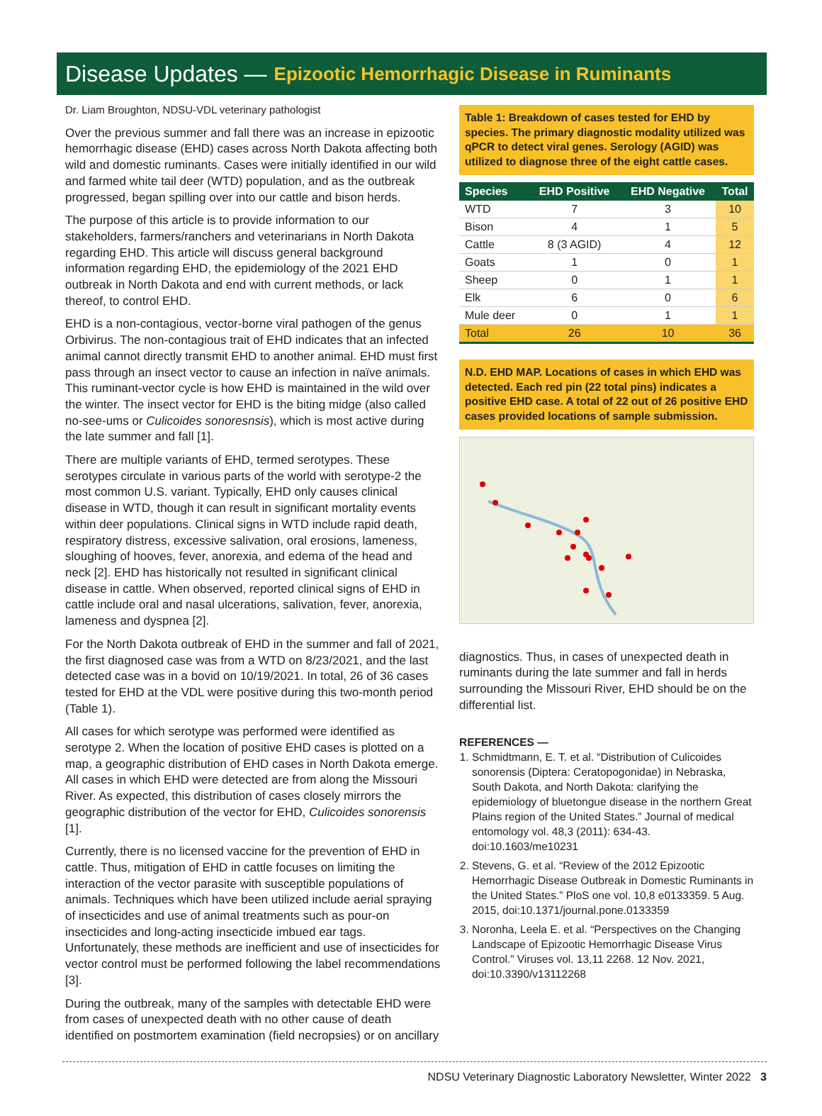Disease Updates — Epizootic Hemorrhagic Disease in Ruminants
Dr. Liam Broughton, NDSU-VDL veterinary pathologist
Over the previous summer and fall there was an increase in epizootic hemorrhagic disease (EHD) cases across North Dakota affecting both wild and domestic ruminants. Cases were initially identified in our wild and farmed white tail deer (WTD) population, and as the outbreak progressed, began spilling over into our cattle and bison herds.
The purpose of this article is to provide information to our stakeholders, farmers/ranchers and veterinarians in North Dakota regarding EHD. This article will discuss general background information regarding EHD, the epidemiology of the 2021 EHD outbreak in North Dakota and end with current methods, or lack thereof, to control EHD.
EHD is a non-contagious, vector-borne viral pathogen of the genus Orbivirus. The non-contagious trait of EHD indicates that an infected animal cannot directly transmit EHD to another animal. EHD must first pass through an insect vector to cause an infection in naïve animals. This ruminant-vector cycle is how EHD is maintained in the wild over the winter. The insect vector for EHD is the biting midge (also called no-see-ums or Culicoides sonoresnsis), which is most active during the late summer and fall [1].
There are multiple variants of EHD, termed serotypes. These serotypes circulate in various parts of the world with serotype-2 the most common U.S. variant. Typically, EHD only causes clinical disease in WTD, though it can result in significant mortality events within deer populations. Clinical signs in WTD include rapid death, respiratory distress, excessive salivation, oral erosions, lameness, sloughing of hooves, fever, anorexia, and edema of the head and neck [2]. EHD has historically not resulted in significant clinical disease in cattle. When observed, reported clinical signs of EHD in cattle include oral and nasal ulcerations, salivation, fever, anorexia, lameness and dyspnea [2].
For the North Dakota outbreak of EHD in the summer and fall of 2021, the first diagnosed case was from a WTD on 8/23/2021, and the last detected case was in a bovid on 10/19/2021. In total, 26 of 36 cases tested for EHD at the VDL were positive during this two-month period (Table 1).
All cases for which serotype was performed were identified as serotype 2. When the location of positive EHD cases is plotted on a map, a geographic distribution of EHD cases in North Dakota emerge. All cases in which EHD were detected are from along the Missouri River. As expected, this distribution of cases closely mirrors the geographic distribution of the vector for EHD, Culicoides sonorensis [1].
Currently, there is no licensed vaccine for the prevention of EHD in cattle. Thus, mitigation of EHD in cattle focuses on limiting the interaction of the vector parasite with susceptible populations of animals. Techniques which have been utilized include aerial spraying of insecticides and use of animal treatments such as pour-on insecticides and long-acting insecticide imbued ear tags. Unfortunately, these methods are inefficient and use of insecticides for vector control must be performed following the label recommendations [3].
During the outbreak, many of the samples with detectable EHD were from cases of unexpected death with no other cause of death identified on postmortem examination (field necropsies) or on ancillary
Table 1: Breakdown of cases tested for EHD by species. The primary diagnostic modality utilized was qPCR to detect viral genes. Serology (AGID) was utilized to diagnose three of the eight cattle cases.
| Species | EHD Positive | EHD Negative | Total |
| --- | --- | --- | --- |
| WTD | 7 | 3 | 10 |
| Bison | 4 | 1 | 5 |
| Cattle | 8 (3 AGID) | 4 | 12 |
| Goats | 1 | 0 | 1 |
| Sheep | 0 | 1 | 1 |
| Elk | 6 | 0 | 6 |
| Mule deer | 0 | 1 | 1 |
| Total | 26 | 10 | 36 |
N.D. EHD MAP. Locations of cases in which EHD was detected. Each red pin (22 total pins) indicates a positive EHD case. A total of 22 out of 26 positive EHD cases provided locations of sample submission.
diagnostics. Thus, in cases of unexpected death in ruminants during the late summer and fall in herds surrounding the Missouri River, EHD should be on the differential list.
REFERENCES —
1. Schmidtmann, E. T. et al. “Distribution of Culicoides sonorensis (Diptera: Ceratopogonidae) in Nebraska, South Dakota, and North Dakota: clarifying the epidemiology of bluetongue disease in the northern Great Plains region of the United States.” Journal of medical entomology vol. 48,3 (2011): 634-43. doi:10.1603/me10231
2. Stevens, G. et al. “Review of the 2012 Epizootic Hemorrhagic Disease Outbreak in Domestic Ruminants in the United States.” PloS one vol. 10,8 e0133359. 5 Aug. 2015, doi:10.1371/journal.pone.0133359
3. Noronha, Leela E. et al. “Perspectives on the Changing Landscape of Epizootic Hemorrhagic Disease Virus Control.” Viruses vol. 13,11 2268. 12 Nov. 2021, doi:10.3390/v13112268
NDSU Veterinary Diagnostic Laboratory Newsletter, Winter 2022 3